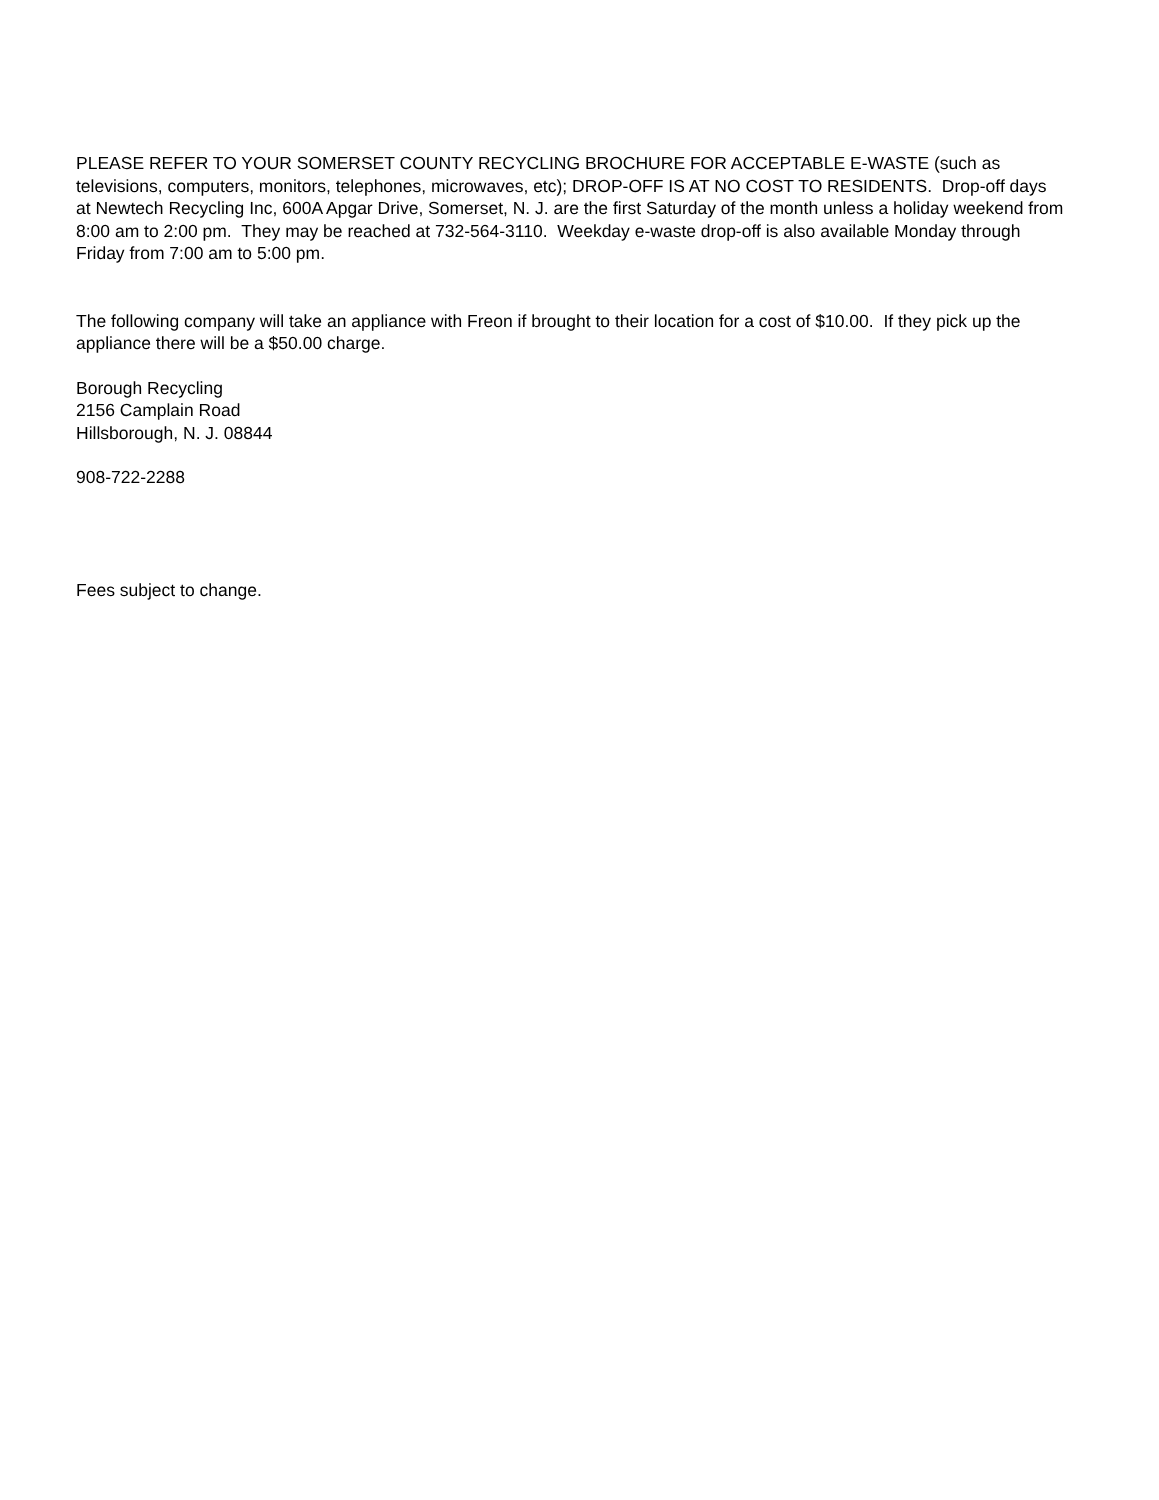PLEASE REFER TO YOUR SOMERSET COUNTY RECYCLING BROCHURE FOR ACCEPTABLE E-WASTE (such as televisions, computers, monitors, telephones, microwaves, etc); DROP-OFF IS AT NO COST TO RESIDENTS. Drop-off days at Newtech Recycling Inc, 600A Apgar Drive, Somerset, N. J. are the first Saturday of the month unless a holiday weekend from 8:00 am to 2:00 pm. They may be reached at 732-564-3110. Weekday e-waste drop-off is also available Monday through Friday from 7:00 am to 5:00 pm.
The following company will take an appliance with Freon if brought to their location for a cost of $10.00. If they pick up the appliance there will be a $50.00 charge.
Borough Recycling
2156 Camplain Road
Hillsborough, N. J. 08844
908-722-2288
Fees subject to change.